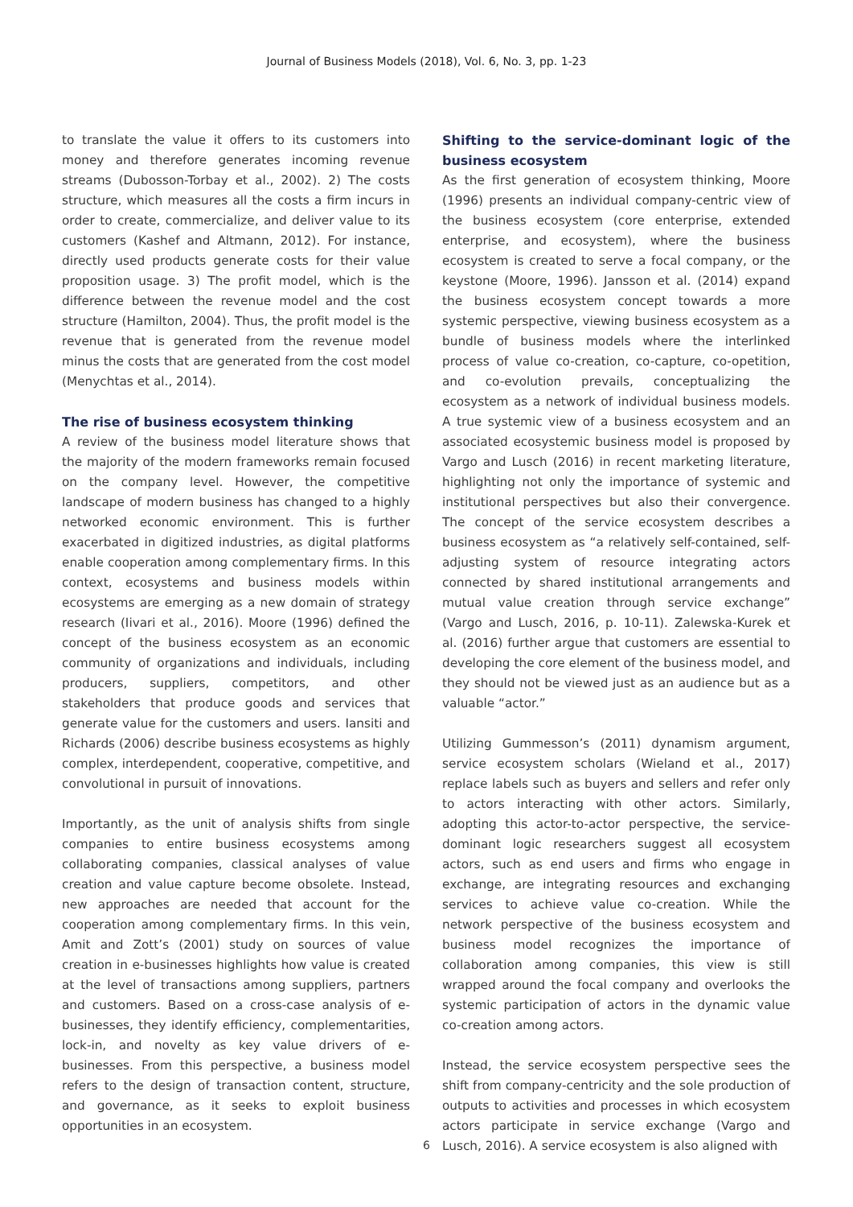Journal of Business Models (2018), Vol. 6, No. 3, pp. 1-23
to translate the value it offers to its customers into money and therefore generates incoming revenue streams (Dubosson-Torbay et al., 2002). 2) The costs structure, which measures all the costs a firm incurs in order to create, commercialize, and deliver value to its customers (Kashef and Altmann, 2012). For instance, directly used products generate costs for their value proposition usage. 3) The profit model, which is the difference between the revenue model and the cost structure (Hamilton, 2004). Thus, the profit model is the revenue that is generated from the revenue model minus the costs that are generated from the cost model (Menychtas et al., 2014).
The rise of business ecosystem thinking
A review of the business model literature shows that the majority of the modern frameworks remain focused on the company level. However, the competitive landscape of modern business has changed to a highly networked economic environment. This is further exacerbated in digitized industries, as digital platforms enable cooperation among complementary firms. In this context, ecosystems and business models within ecosystems are emerging as a new domain of strategy research (Iivari et al., 2016). Moore (1996) defined the concept of the business ecosystem as an economic community of organizations and individuals, including producers, suppliers, competitors, and other stakeholders that produce goods and services that generate value for the customers and users. Iansiti and Richards (2006) describe business ecosystems as highly complex, interdependent, cooperative, competitive, and convolutional in pursuit of innovations.
Importantly, as the unit of analysis shifts from single companies to entire business ecosystems among collaborating companies, classical analyses of value creation and value capture become obsolete. Instead, new approaches are needed that account for the cooperation among complementary firms. In this vein, Amit and Zott’s (2001) study on sources of value creation in e-businesses highlights how value is created at the level of transactions among suppliers, partners and customers. Based on a cross-case analysis of e-businesses, they identify efficiency, complementarities, lock-in, and novelty as key value drivers of e-businesses. From this perspective, a business model refers to the design of transaction content, structure, and governance, as it seeks to exploit business opportunities in an ecosystem.
Shifting to the service-dominant logic of the business ecosystem
As the first generation of ecosystem thinking, Moore (1996) presents an individual company-centric view of the business ecosystem (core enterprise, extended enterprise, and ecosystem), where the business ecosystem is created to serve a focal company, or the keystone (Moore, 1996). Jansson et al. (2014) expand the business ecosystem concept towards a more systemic perspective, viewing business ecosystem as a bundle of business models where the interlinked process of value co-creation, co-capture, co-opetition, and co-evolution prevails, conceptualizing the ecosystem as a network of individual business models. A true systemic view of a business ecosystem and an associated ecosystemic business model is proposed by Vargo and Lusch (2016) in recent marketing literature, highlighting not only the importance of systemic and institutional perspectives but also their convergence. The concept of the service ecosystem describes a business ecosystem as “a relatively self-contained, self-adjusting system of resource integrating actors connected by shared institutional arrangements and mutual value creation through service exchange” (Vargo and Lusch, 2016, p. 10-11). Zalewska-Kurek et al. (2016) further argue that customers are essential to developing the core element of the business model, and they should not be viewed just as an audience but as a valuable “actor.”
Utilizing Gummesson’s (2011) dynamism argument, service ecosystem scholars (Wieland et al., 2017) replace labels such as buyers and sellers and refer only to actors interacting with other actors. Similarly, adopting this actor-to-actor perspective, the service-dominant logic researchers suggest all ecosystem actors, such as end users and firms who engage in exchange, are integrating resources and exchanging services to achieve value co-creation. While the network perspective of the business ecosystem and business model recognizes the importance of collaboration among companies, this view is still wrapped around the focal company and overlooks the systemic participation of actors in the dynamic value co-creation among actors.
Instead, the service ecosystem perspective sees the shift from company-centricity and the sole production of outputs to activities and processes in which ecosystem actors participate in service exchange (Vargo and Lusch, 2016). A service ecosystem is also aligned with
6